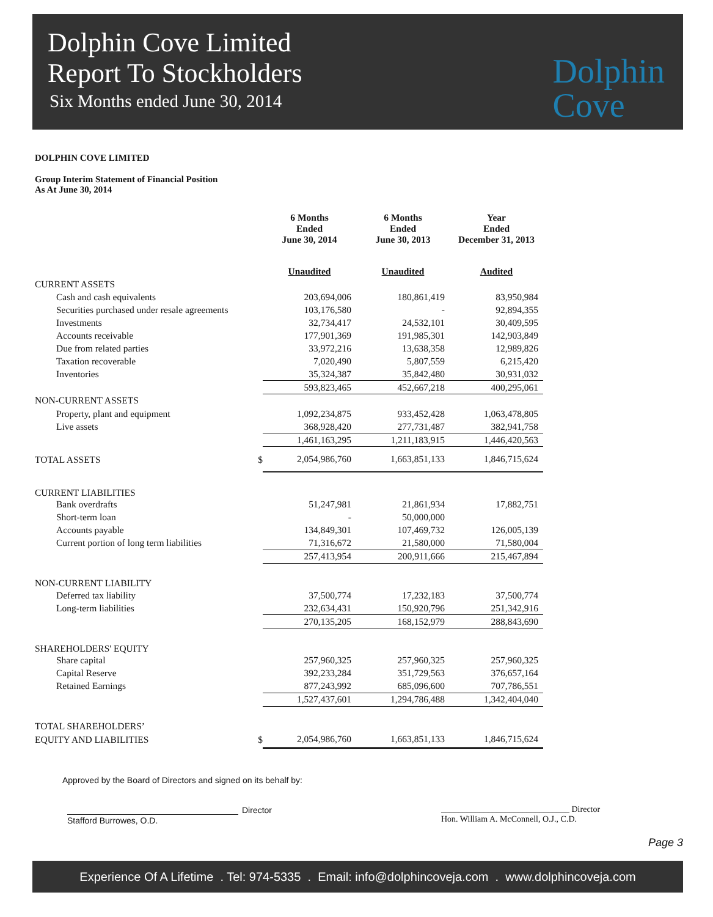Dolphin Cove Limited
Report To Stockholders
Six Months ended June 30, 2014
Dolphin
Cove
DOLPHIN COVE LIMITED
Group Interim Statement of Financial Position
As At June 30, 2014
| | | 6 Months Ended June 30, 2014 | 6 Months Ended June 30, 2013 | Year Ended December 31, 2013 |
| --- | --- | --- | --- | --- |
| | | Unaudited | Unaudited | Audited |
| CURRENT ASSETS | | | | |
| Cash and cash equivalents | | 203,694,006 | 180,861,419 | 83,950,984 |
| Securities purchased under resale agreements | | 103,176,580 | - | 92,894,355 |
| Investments | | 32,734,417 | 24,532,101 | 30,409,595 |
| Accounts receivable | | 177,901,369 | 191,985,301 | 142,903,849 |
| Due from related parties | | 33,972,216 | 13,638,358 | 12,989,826 |
| Taxation recoverable | | 7,020,490 | 5,807,559 | 6,215,420 |
| Inventories | | 35,324,387 | 35,842,480 | 30,931,032 |
| | | 593,823,465 | 452,667,218 | 400,295,061 |
| NON-CURRENT ASSETS | | | | |
| Property, plant and equipment | | 1,092,234,875 | 933,452,428 | 1,063,478,805 |
| Live assets | | 368,928,420 | 277,731,487 | 382,941,758 |
| | | 1,461,163,295 | 1,211,183,915 | 1,446,420,563 |
| TOTAL ASSETS | $ | 2,054,986,760 | 1,663,851,133 | 1,846,715,624 |
| CURRENT LIABILITIES | | | | |
| Bank overdrafts | | 51,247,981 | 21,861,934 | 17,882,751 |
| Short-term loan | | - | 50,000,000 | |
| Accounts payable | | 134,849,301 | 107,469,732 | 126,005,139 |
| Current portion of long term liabilities | | 71,316,672 | 21,580,000 | 71,580,004 |
| | | 257,413,954 | 200,911,666 | 215,467,894 |
| NON-CURRENT LIABILITY | | | | |
| Deferred tax liability | | 37,500,774 | 17,232,183 | 37,500,774 |
| Long-term liabilities | | 232,634,431 | 150,920,796 | 251,342,916 |
| | | 270,135,205 | 168,152,979 | 288,843,690 |
| SHAREHOLDERS' EQUITY | | | | |
| Share capital | | 257,960,325 | 257,960,325 | 257,960,325 |
| Capital Reserve | | 392,233,284 | 351,729,563 | 376,657,164 |
| Retained Earnings | | 877,243,992 | 685,096,600 | 707,786,551 |
| | | 1,527,437,601 | 1,294,786,488 | 1,342,404,040 |
| TOTAL SHAREHOLDERS’ | | | | |
| EQUITY AND LIABILITIES | $ | 2,054,986,760 | 1,663,851,133 | 1,846,715,624 |
Approved by the Board of Directors and signed on its behalf by:
Director
Stafford Burrowes, O.D.
______________________________ Director
Hon. William A. McConnell, O.J., C.D.
Page 3
Experience Of A Lifetime . Tel: 974-5335 . Email: info@dolphincoveja.com . www.dolphincoveja.com